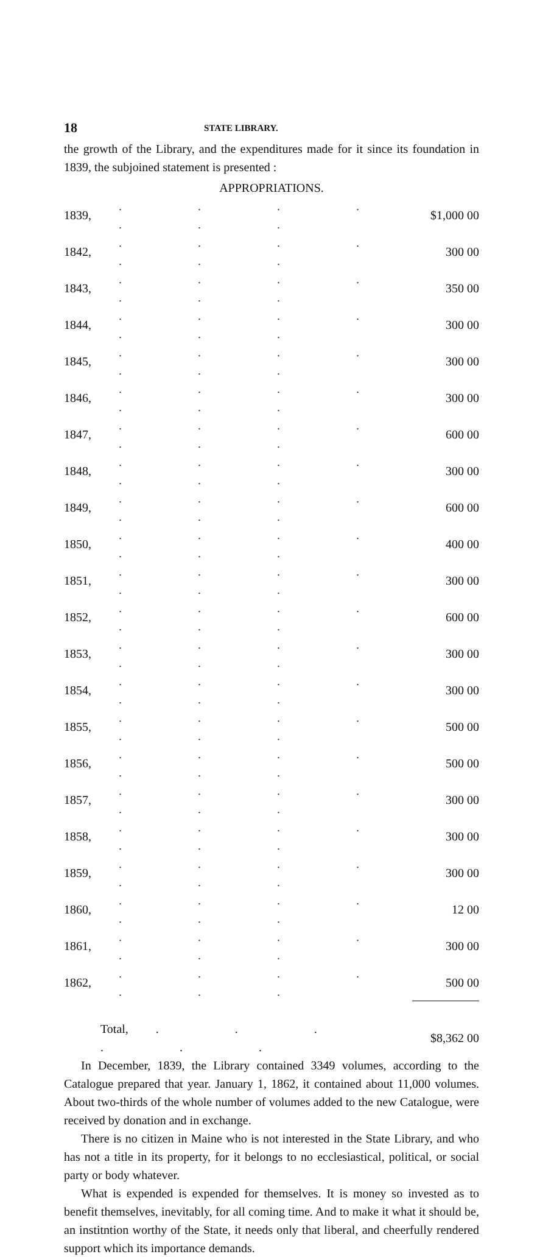18 STATE LIBRARY.
the growth of the Library, and the expenditures made for it since its foundation in 1839, the subjoined statement is presented :
APPROPRIATIONS.
| 1839, | . . . . . . . | $1,000 00 |
| 1842, | . . . . . . . | 300 00 |
| 1843, | . . . . . . . | 350 00 |
| 1844, | . . . . . . . | 300 00 |
| 1845, | . . . . . . . | 300 00 |
| 1846, | . . . . . . . | 300 00 |
| 1847, | . . . . . . . | 600 00 |
| 1848, | . . . . . . . | 300 00 |
| 1849, | . . . . . . . | 600 00 |
| 1850, | . . . . . . . | 400 00 |
| 1851, | . . . . . . . | 300 00 |
| 1852, | . . . . . . . | 600 00 |
| 1853, | . . . . . . . | 300 00 |
| 1854, | . . . . . . . | 300 00 |
| 1855, | . . . . . . . | 500 00 |
| 1856, | . . . . . . . | 500 00 |
| 1857, | . . . . . . . | 300 00 |
| 1858, | . . . . . . . | 300 00 |
| 1859, | . . . . . . . | 300 00 |
| 1860, | . . . . . . . | 12 00 |
| 1861, | . . . . . . . | 300 00 |
| 1862, | . . . . . . . | 500 00 |
| Total, . . . . . . | | $8,362 00 |
In December, 1839, the Library contained 3349 volumes, according to the Catalogue prepared that year. January 1, 1862, it contained about 11,000 volumes. About two-thirds of the whole number of volumes added to the new Catalogue, were received by donation and in exchange.
There is no citizen in Maine who is not interested in the State Library, and who has not a title in its property, for it belongs to no ecclesiastical, political, or social party or body whatever.
What is expended is expended for themselves. It is money so invested as to benefit themselves, inevitably, for all coming time. And to make it what it should be, an institntion worthy of the State, it needs only that liberal, and cheerfully rendered support which its importance demands.